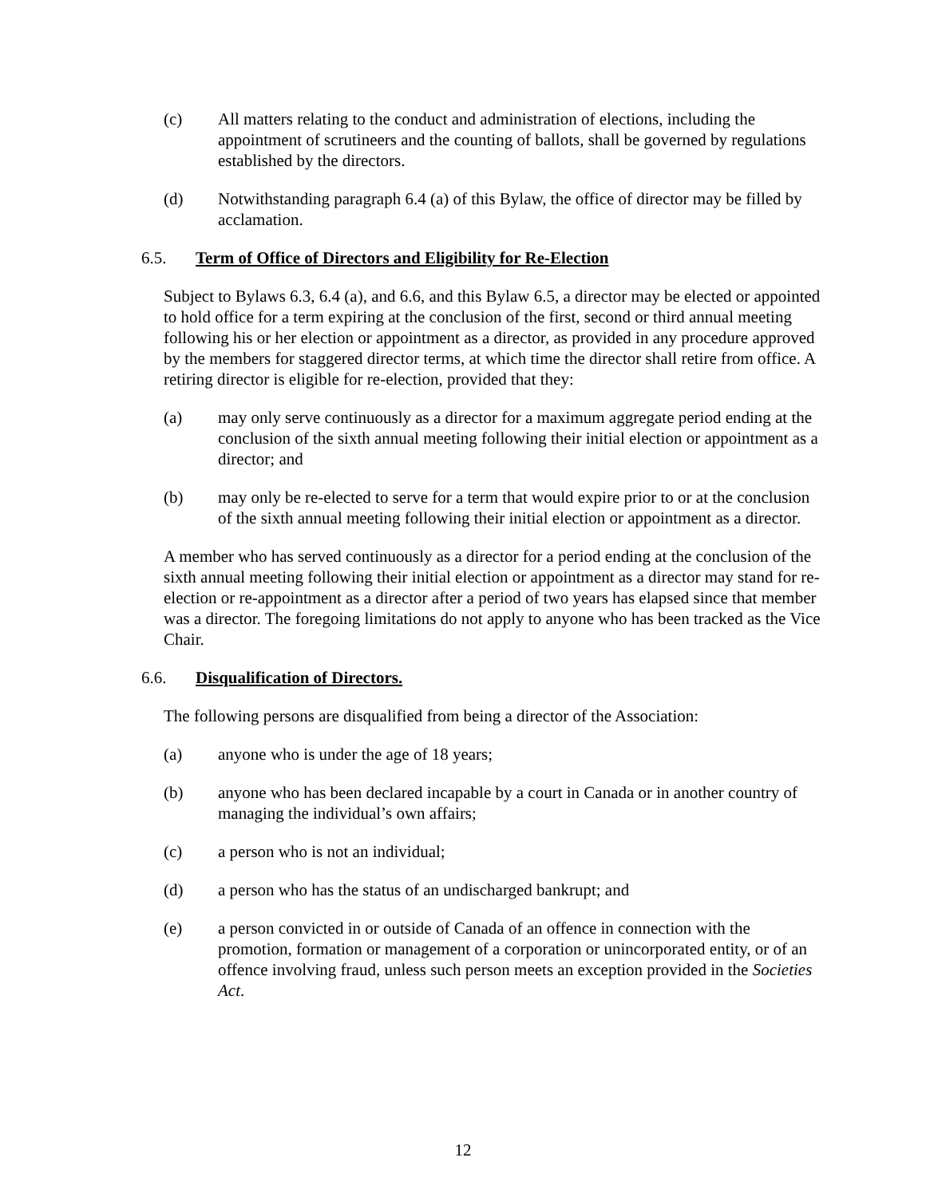(c) All matters relating to the conduct and administration of elections, including the appointment of scrutineers and the counting of ballots, shall be governed by regulations established by the directors.
(d) Notwithstanding paragraph 6.4 (a) of this Bylaw, the office of director may be filled by acclamation.
6.5. Term of Office of Directors and Eligibility for Re-Election
Subject to Bylaws 6.3, 6.4 (a), and 6.6, and this Bylaw 6.5, a director may be elected or appointed to hold office for a term expiring at the conclusion of the first, second or third annual meeting following his or her election or appointment as a director, as provided in any procedure approved by the members for staggered director terms, at which time the director shall retire from office. A retiring director is eligible for re-election, provided that they:
(a) may only serve continuously as a director for a maximum aggregate period ending at the conclusion of the sixth annual meeting following their initial election or appointment as a director; and
(b) may only be re-elected to serve for a term that would expire prior to or at the conclusion of the sixth annual meeting following their initial election or appointment as a director.
A member who has served continuously as a director for a period ending at the conclusion of the sixth annual meeting following their initial election or appointment as a director may stand for re-election or re-appointment as a director after a period of two years has elapsed since that member was a director. The foregoing limitations do not apply to anyone who has been tracked as the Vice Chair.
6.6. Disqualification of Directors.
The following persons are disqualified from being a director of the Association:
(a) anyone who is under the age of 18 years;
(b) anyone who has been declared incapable by a court in Canada or in another country of managing the individual’s own affairs;
(c) a person who is not an individual;
(d) a person who has the status of an undischarged bankrupt; and
(e) a person convicted in or outside of Canada of an offence in connection with the promotion, formation or management of a corporation or unincorporated entity, or of an offence involving fraud, unless such person meets an exception provided in the Societies Act.
12